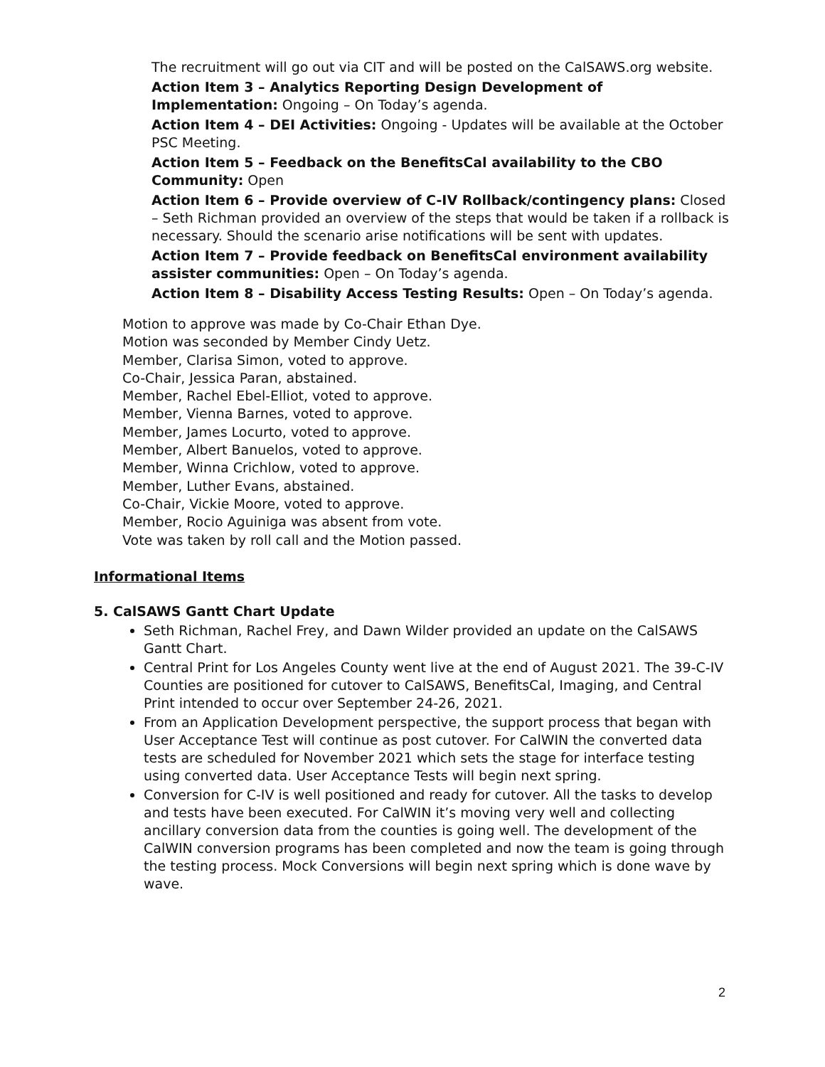The recruitment will go out via CIT and will be posted on the CalSAWS.org website.
Action Item 3 – Analytics Reporting Design Development of Implementation: Ongoing – On Today’s agenda.
Action Item 4 – DEI Activities: Ongoing - Updates will be available at the October PSC Meeting.
Action Item 5 – Feedback on the BenefitsCal availability to the CBO Community: Open
Action Item 6 – Provide overview of C-IV Rollback/contingency plans: Closed – Seth Richman provided an overview of the steps that would be taken if a rollback is necessary. Should the scenario arise notifications will be sent with updates.
Action Item 7 – Provide feedback on BenefitsCal environment availability assister communities: Open – On Today’s agenda.
Action Item 8 – Disability Access Testing Results: Open – On Today’s agenda.
Motion to approve was made by Co-Chair Ethan Dye.
Motion was seconded by Member Cindy Uetz.
Member, Clarisa Simon, voted to approve.
Co-Chair, Jessica Paran, abstained.
Member, Rachel Ebel-Elliot, voted to approve.
Member, Vienna Barnes, voted to approve.
Member, James Locurto, voted to approve.
Member, Albert Banuelos, voted to approve.
Member, Winna Crichlow, voted to approve.
Member, Luther Evans, abstained.
Co-Chair, Vickie Moore, voted to approve.
Member, Rocio Aguiniga was absent from vote.
Vote was taken by roll call and the Motion passed.
Informational Items
5. CalSAWS Gantt Chart Update
Seth Richman, Rachel Frey, and Dawn Wilder provided an update on the CalSAWS Gantt Chart.
Central Print for Los Angeles County went live at the end of August 2021. The 39-C-IV Counties are positioned for cutover to CalSAWS, BenefitsCal, Imaging, and Central Print intended to occur over September 24-26, 2021.
From an Application Development perspective, the support process that began with User Acceptance Test will continue as post cutover. For CalWIN the converted data tests are scheduled for November 2021 which sets the stage for interface testing using converted data. User Acceptance Tests will begin next spring.
Conversion for C-IV is well positioned and ready for cutover. All the tasks to develop and tests have been executed. For CalWIN it’s moving very well and collecting ancillary conversion data from the counties is going well. The development of the CalWIN conversion programs has been completed and now the team is going through the testing process. Mock Conversions will begin next spring which is done wave by wave.
2